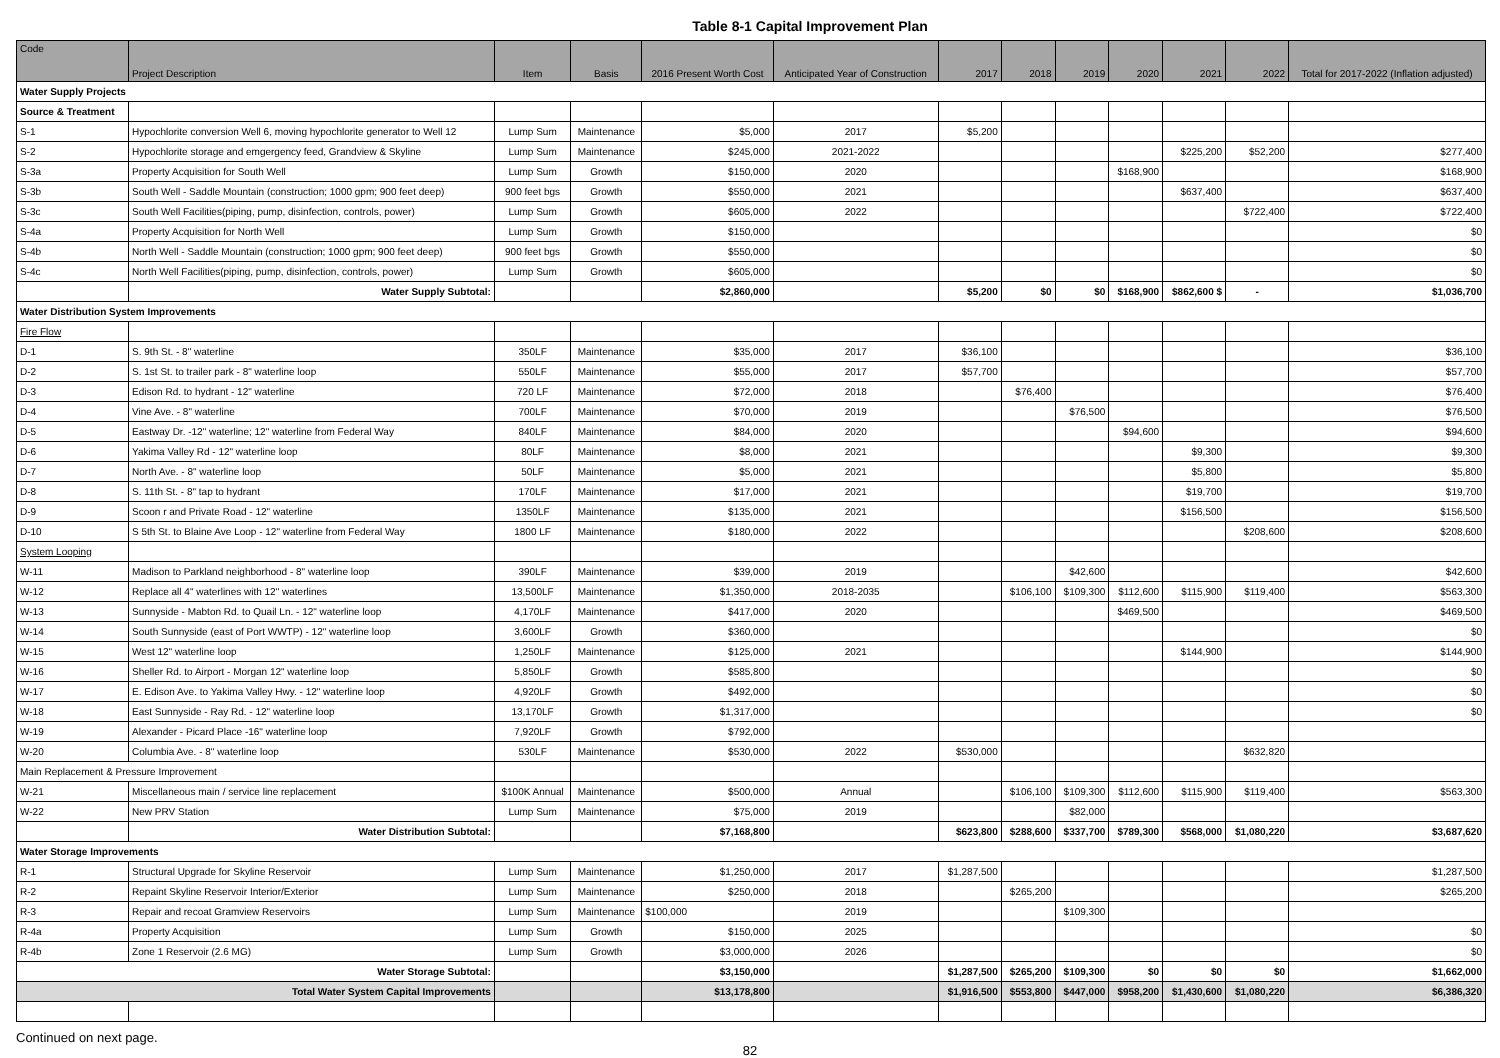Table 8-1 Capital Improvement Plan
| Code | Project Description | Item | Basis | 2016 Present Worth Cost | Anticipated Year of Construction | 2017 | 2018 | 2019 | 2020 | 2021 | 2022 | Total for 2017-2022 (Inflation adjusted) |
| --- | --- | --- | --- | --- | --- | --- | --- | --- | --- | --- | --- | --- |
| Water Supply Projects | | | | | | | | | | | | |
| Source & Treatment | | | | | | | | | | | | |
| S-1 | Hypochlorite conversion Well 6, moving hypochlorite generator to Well 12 | Lump Sum | Maintenance | $5,000 | 2017 | $5,200 | | | | | | |
| S-2 | Hypochlorite storage and emgergency feed, Grandview & Skyline | Lump Sum | Maintenance | $245,000 | 2021-2022 | | | | | $225,200 | $52,200 | $277,400 |
| S-3a | Property Acquisition for South Well | Lump Sum | Growth | $150,000 | 2020 | | | | $168,900 | | | $168,900 |
| S-3b | South Well - Saddle Mountain (construction; 1000 gpm; 900 feet deep) | 900 feet bgs | Growth | $550,000 | 2021 | | | | | $637,400 | | $637,400 |
| S-3c | South Well Facilities(piping, pump, disinfection, controls, power) | Lump Sum | Growth | $605,000 | 2022 | | | | | | $722,400 | $722,400 |
| S-4a | Property Acquisition for North Well | Lump Sum | Growth | $150,000 | | | | | | | | $0 |
| S-4b | North Well - Saddle Mountain (construction; 1000 gpm; 900 feet deep) | 900 feet bgs | Growth | $550,000 | | | | | | | | $0 |
| S-4c | North Well Facilities(piping, pump, disinfection, controls, power) | Lump Sum | Growth | $605,000 | | | | | | | | $0 |
| | Water Supply Subtotal: | | | $2,860,000 | | $5,200 | $0 | $0 | $168,900 | $862,600 $ | - | $1,036,700 |
| Water Distribution System Improvements | | | | | | | | | | | | |
| Fire Flow | | | | | | | | | | | | |
| D-1 | S. 9th St. - 8" waterline | 350LF | Maintenance | $35,000 | 2017 | $36,100 | | | | | | $36,100 |
| D-2 | S. 1st St. to trailer park - 8" waterline loop | 550LF | Maintenance | $55,000 | 2017 | $57,700 | | | | | | $57,700 |
| D-3 | Edison Rd. to hydrant - 12" waterline | 720 LF | Maintenance | $72,000 | 2018 | | $76,400 | | | | | $76,400 |
| D-4 | Vine Ave. - 8" waterline | 700LF | Maintenance | $70,000 | 2019 | | | $76,500 | | | | $76,500 |
| D-5 | Eastway Dr. -12" waterline; 12" waterline from Federal Way | 840LF | Maintenance | $84,000 | 2020 | | | | $94,600 | | | $94,600 |
| D-6 | Yakima Valley Rd - 12" waterline loop | 80LF | Maintenance | $8,000 | 2021 | | | | | $9,300 | | $9,300 |
| D-7 | North Ave. - 8" waterline loop | 50LF | Maintenance | $5,000 | 2021 | | | | | $5,800 | | $5,800 |
| D-8 | S. 11th St. - 8" tap to hydrant | 170LF | Maintenance | $17,000 | 2021 | | | | | $19,700 | | $19,700 |
| D-9 | Scoon r and Private Road - 12" waterline | 1350LF | Maintenance | $135,000 | 2021 | | | | | $156,500 | | $156,500 |
| D-10 | S 5th St. to Blaine Ave Loop - 12" waterline from Federal Way | 1800 LF | Maintenance | $180,000 | 2022 | | | | | | $208,600 | $208,600 |
| System Looping | | | | | | | | | | | | |
| W-11 | Madison to Parkland neighborhood - 8" waterline loop | 390LF | Maintenance | $39,000 | 2019 | | | $42,600 | | | | $42,600 |
| W-12 | Replace all 4" waterlines with 12" waterlines | 13,500LF | Maintenance | $1,350,000 | 2018-2035 | | $106,100 | $109,300 | $112,600 | $115,900 | $119,400 | $563,300 |
| W-13 | Sunnyside - Mabton Rd. to Quail Ln. - 12" waterline loop | 4,170LF | Maintenance | $417,000 | 2020 | | | | $469,500 | | | $469,500 |
| W-14 | South Sunnyside (east of Port WWTP) - 12" waterline loop | 3,600LF | Growth | $360,000 | | | | | | | | $0 |
| W-15 | West 12" waterline loop | 1,250LF | Maintenance | $125,000 | 2021 | | | | | $144,900 | | $144,900 |
| W-16 | Sheller Rd. to Airport - Morgan 12" waterline loop | 5,850LF | Growth | $585,800 | | | | | | | | $0 |
| W-17 | E. Edison Ave. to Yakima Valley Hwy. - 12" waterline loop | 4,920LF | Growth | $492,000 | | | | | | | | $0 |
| W-18 | East Sunnyside - Ray Rd. - 12" waterline loop | 13,170LF | Growth | $1,317,000 | | | | | | | | $0 |
| W-19 | Alexander - Picard Place -16" waterline loop | 7,920LF | Growth | $792,000 | | | | | | | | |
| W-20 | Columbia Ave. - 8" waterline loop | 530LF | Maintenance | $530,000 | 2022 | $530,000 | | | | | $632,820 | |
| Main Replacement & Pressure Improvement | | | | | | | | | | | | |
| W-21 | Miscellaneous main / service line replacement | $100K Annual | Maintenance | $500,000 | Annual | | $106,100 | $109,300 | $112,600 | $115,900 | $119,400 | $563,300 |
| W-22 | New PRV Station | Lump Sum | Maintenance | $75,000 | 2019 | | | $82,000 | | | | |
| | Water Distribution Subtotal: | | | $7,168,800 | | $623,800 | $288,600 | $337,700 | $789,300 | $568,000 | $1,080,220 | $3,687,620 |
| Water Storage Improvements | | | | | | | | | | | | |
| R-1 | Structural Upgrade for Skyline Reservoir | Lump Sum | Maintenance | $1,250,000 | 2017 | $1,287,500 | | | | | | $1,287,500 |
| R-2 | Repaint Skyline Reservoir Interior/Exterior | Lump Sum | Maintenance | $250,000 | 2018 | | $265,200 | | | | | $265,200 |
| R-3 | Repair and recoat Gramview Reservoirs | Lump Sum | Maintenance | $100,000 | 2019 | | | $109,300 | | | | |
| R-4a | Property Acquisition | Lump Sum | Growth | $150,000 | 2025 | | | | | | | $0 |
| R-4b | Zone 1 Reservoir (2.6 MG) | Lump Sum | Growth | $3,000,000 | 2026 | | | | | | | $0 |
| Water Storage Subtotal: | | | | $3,150,000 | | $1,287,500 | $265,200 | $109,300 | $0 | $0 | $0 | $1,662,000 |
| Total Water System Capital Improvements | | | | $13,178,800 | | $1,916,500 | $553,800 | $447,000 | $958,200 | $1,430,600 | $1,080,220 | $6,386,320 |
Continued on next page.
82